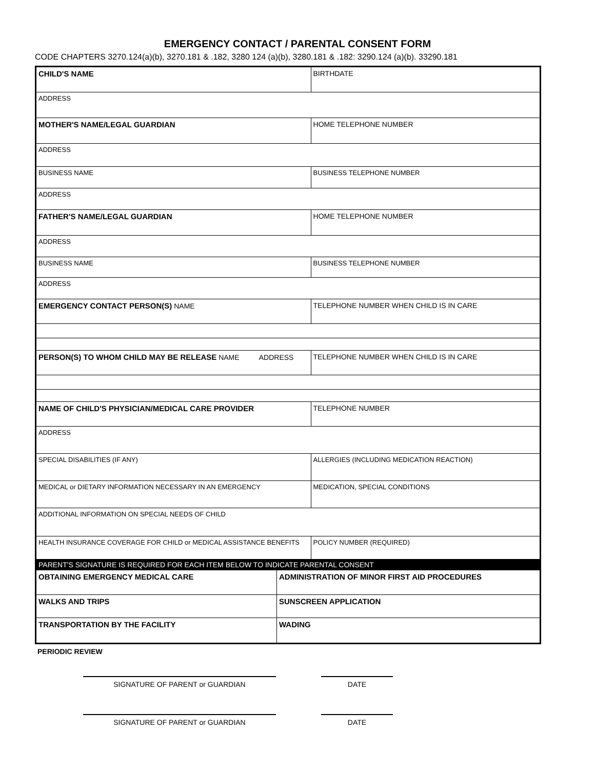EMERGENCY CONTACT / PARENTAL CONSENT FORM
CODE CHAPTERS 3270.124(a)(b), 3270.181 & .182, 3280 124 (a)(b), 3280.181 & .182: 3290.124 (a)(b). 33290.181
| CHILD'S NAME | | | BIRTHDATE |
| ADDRESS | | | |
| MOTHER'S NAME/LEGAL GUARDIAN | | HOME TELEPHONE NUMBER | |
| ADDRESS | | | |
| BUSINESS NAME | | BUSINESS TELEPHONE NUMBER | |
| ADDRESS | | | |
| FATHER'S NAME/LEGAL GUARDIAN | | HOME TELEPHONE NUMBER | |
| ADDRESS | | | |
| BUSINESS NAME | | BUSINESS TELEPHONE NUMBER | |
| ADDRESS | | | |
| EMERGENCY CONTACT PERSON(S) NAME | | TELEPHONE NUMBER WHEN CHILD IS IN CARE | |
| PERSON(S) TO WHOM CHILD MAY BE RELEASE NAME ADDRESS | | TELEPHONE NUMBER WHEN CHILD IS IN CARE | |
| NAME OF CHILD'S PHYSICIAN/MEDICAL CARE PROVIDER | | TELEPHONE NUMBER | |
| ADDRESS | | | |
| SPECIAL DISABILITIES (IF ANY) | | ALLERGIES (INCLUDING MEDICATION REACTION) | |
| MEDICAL or DIETARY INFORMATION NECESSARY IN AN EMERGENCY | | MEDICATION, SPECIAL CONDITIONS | |
| ADDITIONAL INFORMATION ON SPECIAL NEEDS OF CHILD | | | |
| HEALTH INSURANCE COVERAGE FOR CHILD or MEDICAL ASSISTANCE BENEFITS | | POLICY NUMBER (REQUIRED) | |
| PARENT'S SIGNATURE IS REQUIRED FOR EACH ITEM BELOW TO INDICATE PARENTAL CONSENT | | | |
| OBTAINING EMERGENCY MEDICAL CARE | ADMINISTRATION OF MINOR FIRST AID PROCEDURES | | |
| WALKS AND TRIPS | SUNSCREEN APPLICATION | | |
| TRANSPORTATION BY THE FACILITY | WADING | | |
PERIODIC REVIEW
SIGNATURE OF PARENT or GUARDIAN DATE
SIGNATURE OF PARENT or GUARDIAN DATE